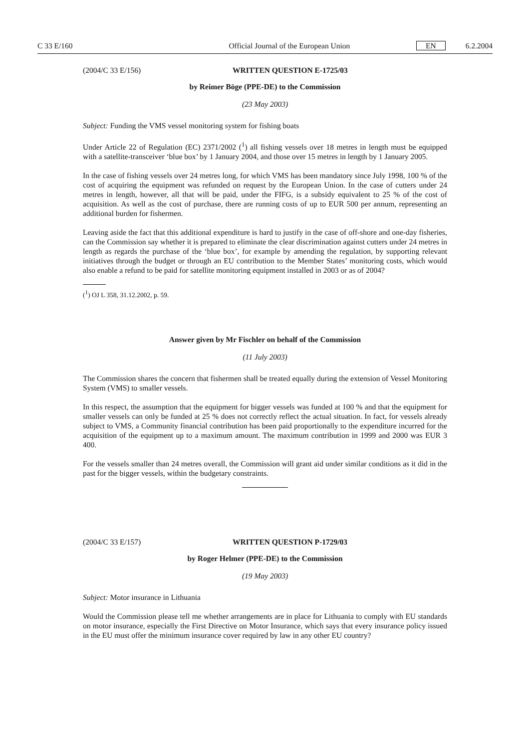C 33 E/160 Official Journal of the European Union EN 6.2.2004
(2004/C 33 E/156) WRITTEN QUESTION E-1725/03
by Reimer Böge (PPE-DE) to the Commission
(23 May 2003)
Subject: Funding the VMS vessel monitoring system for fishing boats
Under Article 22 of Regulation (EC) 2371/2002 (<sup>1</sup>) all fishing vessels over 18 metres in length must be equipped with a satellite-transceiver ‘blue box’ by 1 January 2004, and those over 15 metres in length by 1 January 2005.
In the case of fishing vessels over 24 metres long, for which VMS has been mandatory since July 1998, 100 % of the cost of acquiring the equipment was refunded on request by the European Union. In the case of cutters under 24 metres in length, however, all that will be paid, under the FIFG, is a subsidy equivalent to 25 % of the cost of acquisition. As well as the cost of purchase, there are running costs of up to EUR 500 per annum, representing an additional burden for fishermen.
Leaving aside the fact that this additional expenditure is hard to justify in the case of off-shore and one-day fisheries, can the Commission say whether it is prepared to eliminate the clear discrimination against cutters under 24 metres in length as regards the purchase of the ‘blue box’, for example by amending the regulation, by supporting relevant initiatives through the budget or through an EU contribution to the Member States’ monitoring costs, which would also enable a refund to be paid for satellite monitoring equipment installed in 2003 or as of 2004?
(<sup>1</sup>) OJ L 358, 31.12.2002, p. 59.
Answer given by Mr Fischler on behalf of the Commission
(11 July 2003)
The Commission shares the concern that fishermen shall be treated equally during the extension of Vessel Monitoring System (VMS) to smaller vessels.
In this respect, the assumption that the equipment for bigger vessels was funded at 100 % and that the equipment for smaller vessels can only be funded at 25 % does not correctly reflect the actual situation. In fact, for vessels already subject to VMS, a Community financial contribution has been paid proportionally to the expenditure incurred for the acquisition of the equipment up to a maximum amount. The maximum contribution in 1999 and 2000 was EUR 3 400.
For the vessels smaller than 24 metres overall, the Commission will grant aid under similar conditions as it did in the past for the bigger vessels, within the budgetary constraints.
(2004/C 33 E/157) WRITTEN QUESTION P-1729/03
by Roger Helmer (PPE-DE) to the Commission
(19 May 2003)
Subject: Motor insurance in Lithuania
Would the Commission please tell me whether arrangements are in place for Lithuania to comply with EU standards on motor insurance, especially the First Directive on Motor Insurance, which says that every insurance policy issued in the EU must offer the minimum insurance cover required by law in any other EU country?